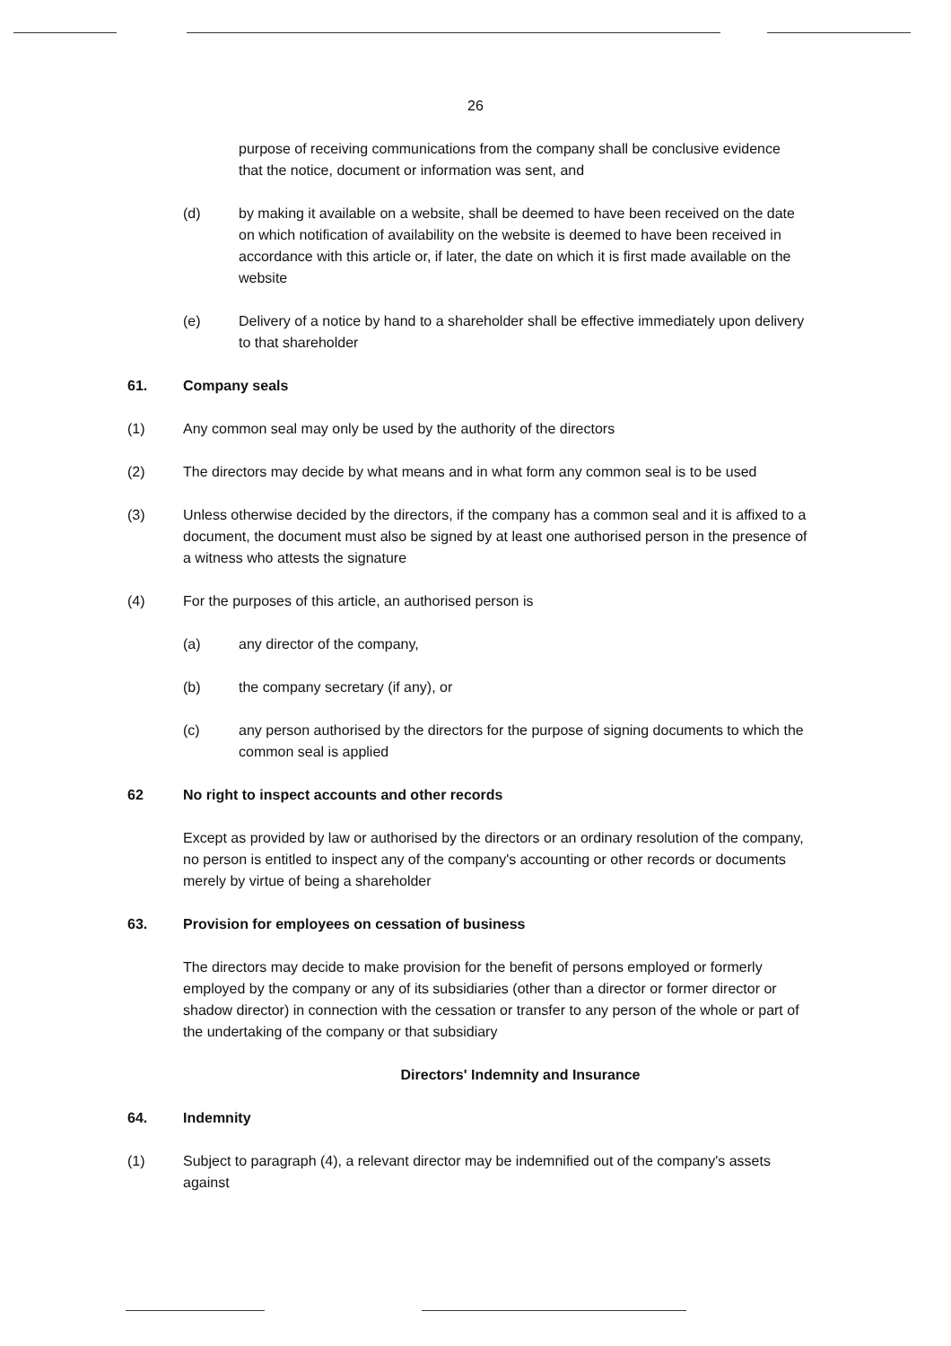26
purpose of receiving communications from the company shall be conclusive evidence that the notice, document or information was sent, and
(d) by making it available on a website, shall be deemed to have been received on the date on which notification of availability on the website is deemed to have been received in accordance with this article or, if later, the date on which it is first made available on the website
(e) Delivery of a notice by hand to a shareholder shall be effective immediately upon delivery to that shareholder
61. Company seals
(1) Any common seal may only be used by the authority of the directors
(2) The directors may decide by what means and in what form any common seal is to be used
(3) Unless otherwise decided by the directors, if the company has a common seal and it is affixed to a document, the document must also be signed by at least one authorised person in the presence of a witness who attests the signature
(4) For the purposes of this article, an authorised person is
(a) any director of the company,
(b) the company secretary (if any), or
(c) any person authorised by the directors for the purpose of signing documents to which the common seal is applied
62 No right to inspect accounts and other records
Except as provided by law or authorised by the directors or an ordinary resolution of the company, no person is entitled to inspect any of the company's accounting or other records or documents merely by virtue of being a shareholder
63. Provision for employees on cessation of business
The directors may decide to make provision for the benefit of persons employed or formerly employed by the company or any of its subsidiaries (other than a director or former director or shadow director) in connection with the cessation or transfer to any person of the whole or part of the undertaking of the company or that subsidiary
Directors' Indemnity and Insurance
64. Indemnity
(1) Subject to paragraph (4), a relevant director may be indemnified out of the company's assets against